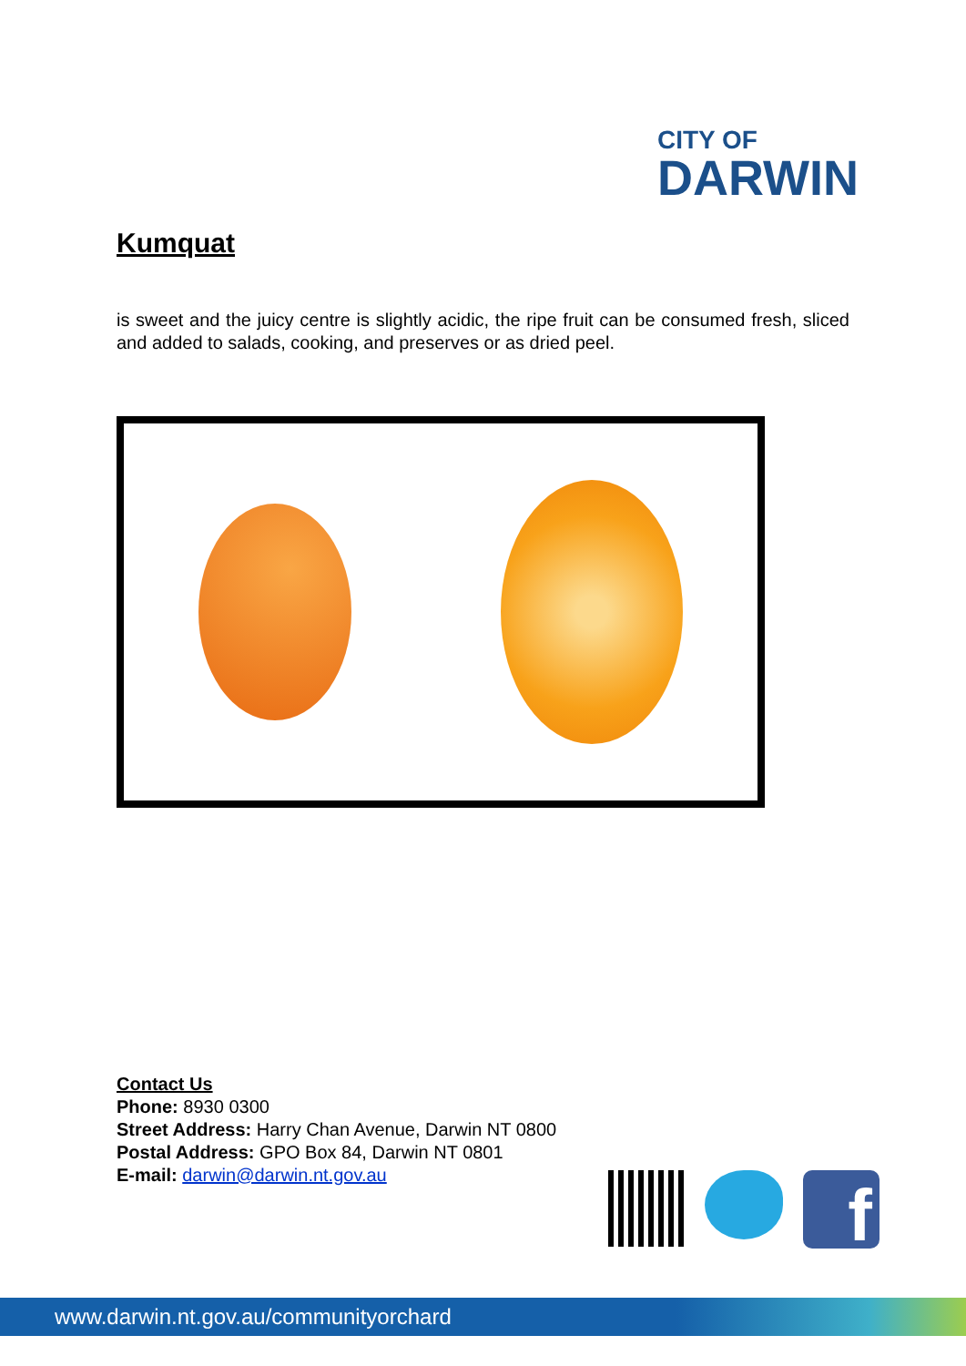CITY OF
DARWIN
Kumquat
is sweet and the juicy centre is slightly acidic, the ripe fruit can be consumed fresh, sliced and added to salads, cooking, and preserves or as dried peel.
Contact Us
Phone: 8930 0300
Street Address: Harry Chan Avenue, Darwin NT 0800
Postal Address: GPO Box 84, Darwin NT 0801
E-mail: darwin@darwin.nt.gov.au
f
www.darwin.nt.gov.au/communityorchard